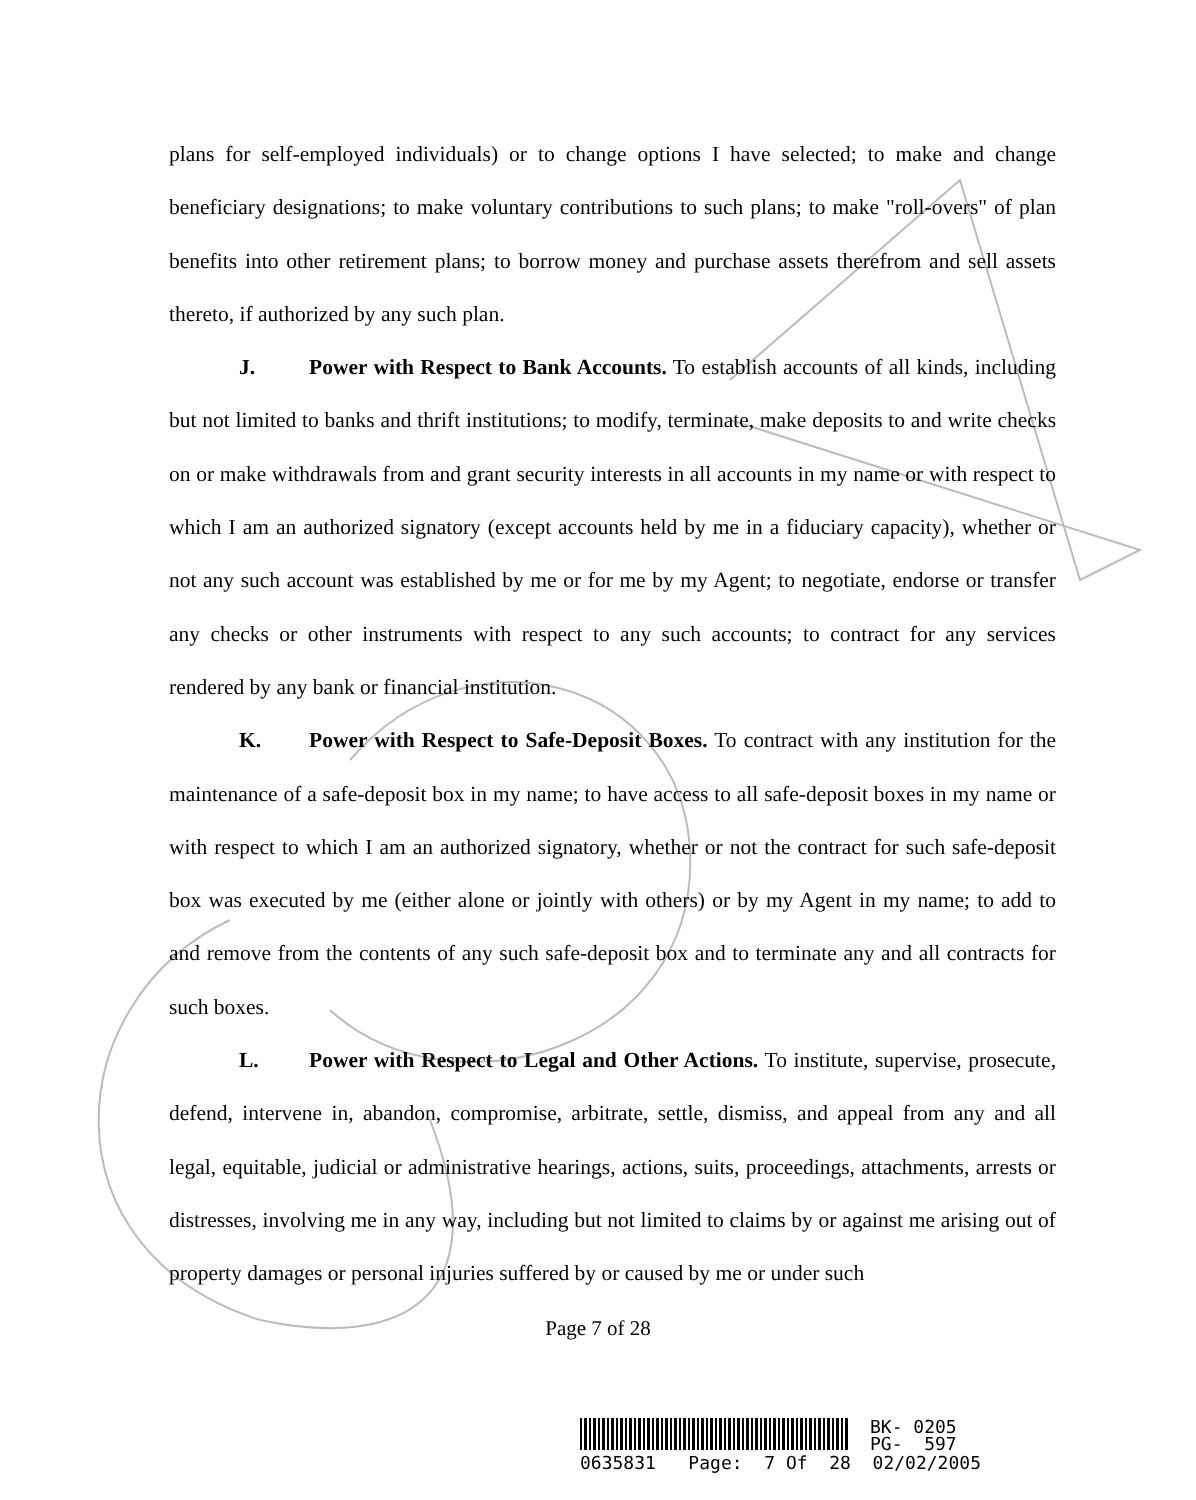plans for self-employed individuals) or to change options I have selected; to make and change beneficiary designations; to make voluntary contributions to such plans; to make "roll-overs" of plan benefits into other retirement plans; to borrow money and purchase assets therefrom and sell assets thereto, if authorized by any such plan.
J. Power with Respect to Bank Accounts. To establish accounts of all kinds, including but not limited to banks and thrift institutions; to modify, terminate, make deposits to and write checks on or make withdrawals from and grant security interests in all accounts in my name or with respect to which I am an authorized signatory (except accounts held by me in a fiduciary capacity), whether or not any such account was established by me or for me by my Agent; to negotiate, endorse or transfer any checks or other instruments with respect to any such accounts; to contract for any services rendered by any bank or financial institution.
K. Power with Respect to Safe-Deposit Boxes. To contract with any institution for the maintenance of a safe-deposit box in my name; to have access to all safe-deposit boxes in my name or with respect to which I am an authorized signatory, whether or not the contract for such safe-deposit box was executed by me (either alone or jointly with others) or by my Agent in my name; to add to and remove from the contents of any such safe-deposit box and to terminate any and all contracts for such boxes.
L. Power with Respect to Legal and Other Actions. To institute, supervise, prosecute, defend, intervene in, abandon, compromise, arbitrate, settle, dismiss, and appeal from any and all legal, equitable, judicial or administrative hearings, actions, suits, proceedings, attachments, arrests or distresses, involving me in any way, including but not limited to claims by or against me arising out of property damages or personal injuries suffered by or caused by me or under such
Page 7 of 28
BK- 0205
PG- 597
0635831 Page: 7 Of 28 02/02/2005